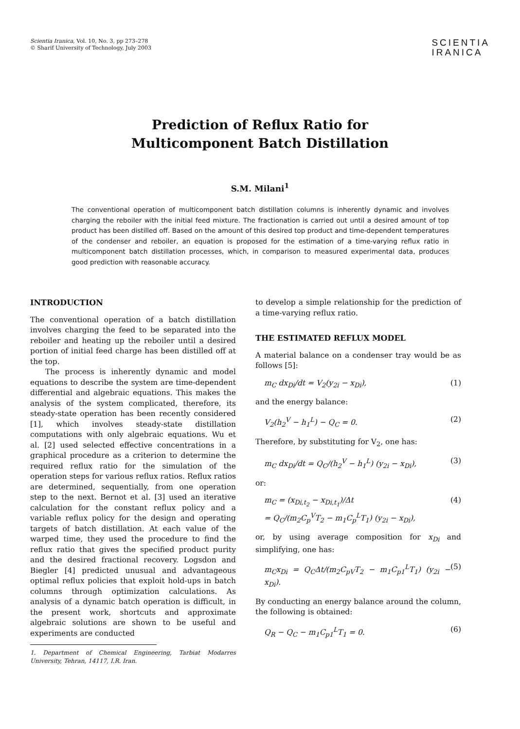Scientia Iranica, Vol. 10, No. 3, pp 273–278
© Sharif University of Technology, July 2003
SCIENTIA
IRANICA
Prediction of Reflux Ratio for
Multicomponent Batch Distillation
S.M. Milani<sup>1</sup>
The conventional operation of multicomponent batch distillation columns is inherently dynamic and involves charging the reboiler with the initial feed mixture. The fractionation is carried out until a desired amount of top product has been distilled off. Based on the amount of this desired top product and time-dependent temperatures of the condenser and reboiler, an equation is proposed for the estimation of a time-varying reflux ratio in multicomponent batch distillation processes, which, in comparison to measured experimental data, produces good prediction with reasonable accuracy.
INTRODUCTION
The conventional operation of a batch distillation involves charging the feed to be separated into the reboiler and heating up the reboiler until a desired portion of initial feed charge has been distilled off at the top.
The process is inherently dynamic and model equations to describe the system are time-dependent differential and algebraic equations. This makes the analysis of the system complicated, therefore, its steady-state operation has been recently considered [1], which involves steady-state distillation computations with only algebraic equations. Wu et al. [2] used selected effective concentrations in a graphical procedure as a criterion to determine the required reflux ratio for the simulation of the operation steps for various reflux ratios. Reflux ratios are determined, sequentially, from one operation step to the next. Bernot et al. [3] used an iterative calculation for the constant reflux policy and a variable reflux policy for the design and operating targets of batch distillation. At each value of the warped time, they used the procedure to find the reflux ratio that gives the specified product purity and the desired fractional recovery. Logsdon and Biegler [4] predicted unusual and advantageous optimal reflux policies that exploit hold-ups in batch columns through optimization calculations. As analysis of a dynamic batch operation is difficult, in the present work, shortcuts and approximate algebraic solutions are shown to be useful and experiments are conducted
1. Department of Chemical Engineering, Tarbiat Modarres University, Tehran, 14117, I.R. Iran.
to develop a simple relationship for the prediction of a time-varying reflux ratio.
THE ESTIMATED REFLUX MODEL
A material balance on a condenser tray would be as follows [5]:
m<sub>C</sub> dx<sub>Di</sub>/dt = V<sub>2</sub>(y<sub>2i</sub> − x<sub>Di</sub>), (1)
and the energy balance:
V<sub>2</sub>(h<sub>2</sub><sup>V</sup> − h<sub>1</sub><sup>L</sup>) − Q<sub>C</sub> = 0. (2)
Therefore, by substituting for V<sub>2</sub>, one has:
m<sub>C</sub> dx<sub>Di</sub>/dt = Q<sub>C</sub>/(h<sub>2</sub><sup>V</sup> − h<sub>1</sub><sup>L</sup>) (y<sub>2i</sub> − x<sub>Di</sub>), (3)
or:
m<sub>C</sub> = (x<sub>Di,t<sub>2</sub></sub> − x<sub>Di,t<sub>1</sub></sub>)/Δt
= Q<sub>C</sub>/(m<sub>2</sub>C<sub>p</sub><sup>V</sup>T<sub>2</sub> − m<sub>1</sub>C<sub>p</sub><sup>L</sup>T<sub>1</sub>) (y<sub>2i</sub> − x<sub>Di</sub>), (4)
or, by using average composition for x<sub>Di</sub> and simplifying, one has:
m<sub>C</sub>x<sub>Di</sub> = Q<sub>C</sub>Δt/(m<sub>2</sub>C<sub>pV</sub>T<sub>2</sub> − m<sub>1</sub>C<sub>p1</sub><sup>L</sup>T<sub>1</sub>) (y<sub>2i</sub> − x<sub>Di</sub>). (5)
By conducting an energy balance around the column, the following is obtained:
Q<sub>R</sub> − Q<sub>C</sub> − m<sub>1</sub>C<sub>p1</sub><sup>L</sup>T<sub>1</sub> = 0. (6)